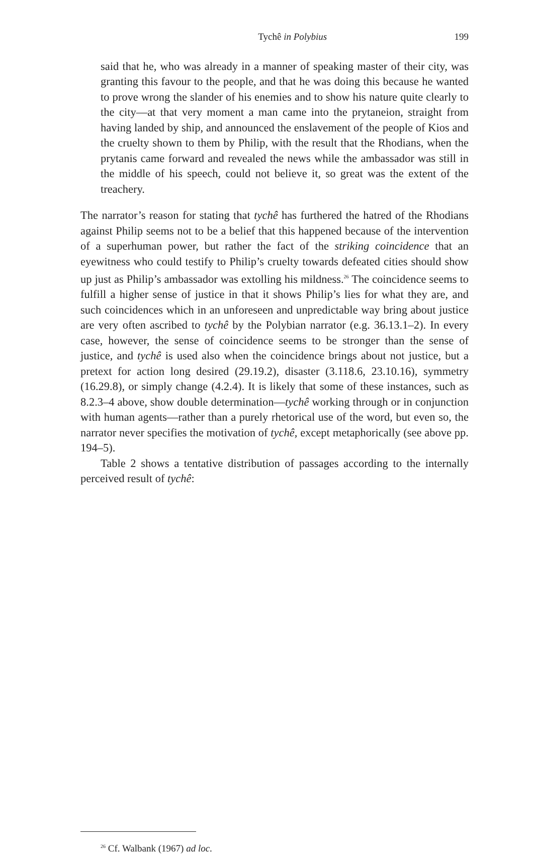Tychê in Polybius 199
said that he, who was already in a manner of speaking master of their city, was granting this favour to the people, and that he was doing this because he wanted to prove wrong the slander of his enemies and to show his nature quite clearly to the city—at that very moment a man came into the prytaneion, straight from having landed by ship, and announced the enslavement of the people of Kios and the cruelty shown to them by Philip, with the result that the Rhodians, when the prytanis came forward and revealed the news while the ambassador was still in the middle of his speech, could not believe it, so great was the extent of the treachery.
The narrator’s reason for stating that tychê has furthered the hatred of the Rhodians against Philip seems not to be a belief that this happened because of the intervention of a superhuman power, but rather the fact of the striking coincidence that an eyewitness who could testify to Philip’s cruelty towards defeated cities should show up just as Philip’s ambassador was extolling his mildness.<sup>26</sup> The coincidence seems to fulfill a higher sense of justice in that it shows Philip’s lies for what they are, and such coincidences which in an unforeseen and unpredictable way bring about justice are very often ascribed to tychê by the Polybian narrator (e.g. 36.13.1–2). In every case, however, the sense of coincidence seems to be stronger than the sense of justice, and tychê is used also when the coincidence brings about not justice, but a pretext for action long desired (29.19.2), disaster (3.118.6, 23.10.16), symmetry (16.29.8), or simply change (4.2.4). It is likely that some of these instances, such as 8.2.3–4 above, show double determination—tychê working through or in conjunction with human agents—rather than a purely rhetorical use of the word, but even so, the narrator never specifies the motivation of tychê, except metaphorically (see above pp. 194–5).
Table 2 shows a tentative distribution of passages according to the internally perceived result of tychê:
<sup>26</sup> Cf. Walbank (1967) ad loc.